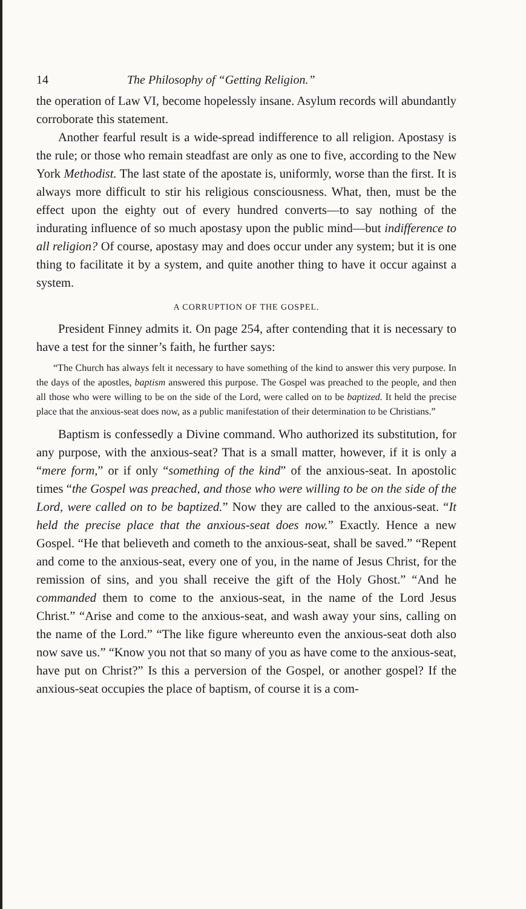14 The Philosophy of “Getting Religion.”
the operation of Law VI, become hopelessly insane. Asylum records will abundantly corroborate this statement.
Another fearful result is a wide-spread indifference to all religion. Apostasy is the rule; or those who remain steadfast are only as one to five, according to the New York Methodist. The last state of the apostate is, uniformly, worse than the first. It is always more difficult to stir his religious consciousness. What, then, must be the effect upon the eighty out of every hundred converts—to say nothing of the indurating influence of so much apostasy upon the public mind—but indifference to all religion? Of course, apostasy may and does occur under any system; but it is one thing to facilitate it by a system, and quite another thing to have it occur against a system.
A CORRUPTION OF THE GOSPEL.
President Finney admits it. On page 254, after contending that it is necessary to have a test for the sinner’s faith, he further says:
“The Church has always felt it necessary to have something of the kind to answer this very purpose. In the days of the apostles, baptism answered this purpose. The Gospel was preached to the people, and then all those who were willing to be on the side of the Lord, were called on to be baptized. It held the precise place that the anxious-seat does now, as a public manifestation of their determination to be Christians.”
Baptism is confessedly a Divine command. Who authorized its substitution, for any purpose, with the anxious-seat? That is a small matter, however, if it is only a “mere form,” or if only “something of the kind” of the anxious-seat. In apostolic times “the Gospel was preached, and those who were willing to be on the side of the Lord, were called on to be baptized.” Now they are called to the anxious-seat. “It held the precise place that the anxious-seat does now.” Exactly. Hence a new Gospel. “He that believeth and cometh to the anxious-seat, shall be saved.” “Repent and come to the anxious-seat, every one of you, in the name of Jesus Christ, for the remission of sins, and you shall receive the gift of the Holy Ghost.” “And he commanded them to come to the anxious-seat, in the name of the Lord Jesus Christ.” “Arise and come to the anxious-seat, and wash away your sins, calling on the name of the Lord.” “The like figure whereunto even the anxious-seat doth also now save us.” “Know you not that so many of you as have come to the anxious-seat, have put on Christ?” Is this a perversion of the Gospel, or another gospel? If the anxious-seat occupies the place of baptism, of course it is a com-